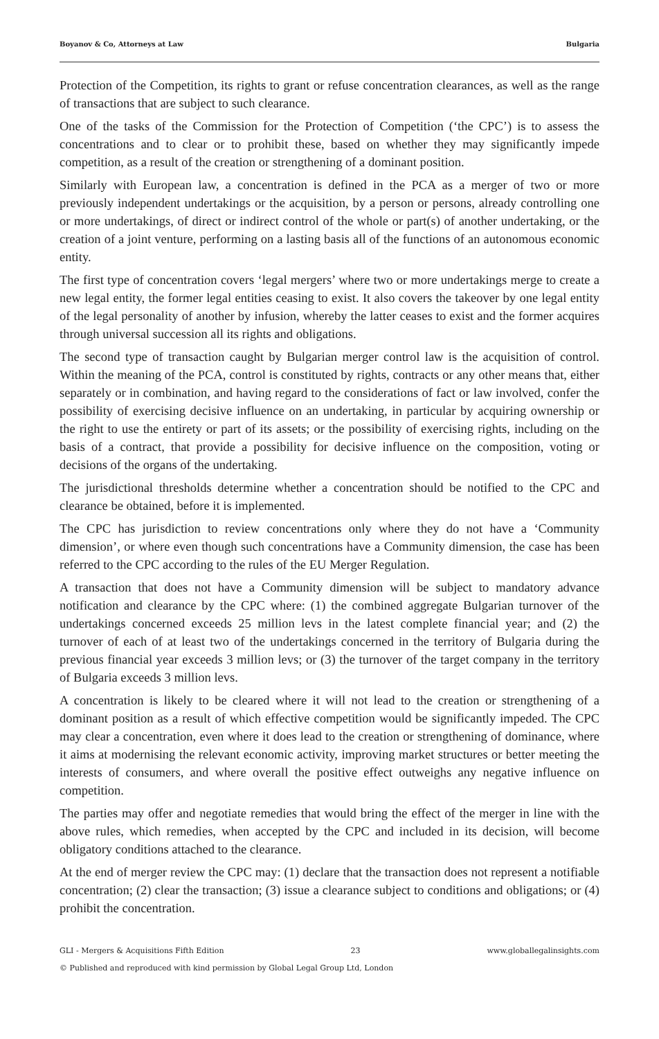Boyanov & Co, Attorneys at Law Bulgaria
Protection of the Competition, its rights to grant or refuse concentration clearances, as well as the range of transactions that are subject to such clearance.
One of the tasks of the Commission for the Protection of Competition (‘the CPC’) is to assess the concentrations and to clear or to prohibit these, based on whether they may significantly impede competition, as a result of the creation or strengthening of a dominant position.
Similarly with European law, a concentration is defined in the PCA as a merger of two or more previously independent undertakings or the acquisition, by a person or persons, already controlling one or more undertakings, of direct or indirect control of the whole or part(s) of another undertaking, or the creation of a joint venture, performing on a lasting basis all of the functions of an autonomous economic entity.
The first type of concentration covers ‘legal mergers’ where two or more undertakings merge to create a new legal entity, the former legal entities ceasing to exist. It also covers the takeover by one legal entity of the legal personality of another by infusion, whereby the latter ceases to exist and the former acquires through universal succession all its rights and obligations.
The second type of transaction caught by Bulgarian merger control law is the acquisition of control. Within the meaning of the PCA, control is constituted by rights, contracts or any other means that, either separately or in combination, and having regard to the considerations of fact or law involved, confer the possibility of exercising decisive influence on an undertaking, in particular by acquiring ownership or the right to use the entirety or part of its assets; or the possibility of exercising rights, including on the basis of a contract, that provide a possibility for decisive influence on the composition, voting or decisions of the organs of the undertaking.
The jurisdictional thresholds determine whether a concentration should be notified to the CPC and clearance be obtained, before it is implemented.
The CPC has jurisdiction to review concentrations only where they do not have a ‘Community dimension’, or where even though such concentrations have a Community dimension, the case has been referred to the CPC according to the rules of the EU Merger Regulation.
A transaction that does not have a Community dimension will be subject to mandatory advance notification and clearance by the CPC where: (1) the combined aggregate Bulgarian turnover of the undertakings concerned exceeds 25 million levs in the latest complete financial year; and (2) the turnover of each of at least two of the undertakings concerned in the territory of Bulgaria during the previous financial year exceeds 3 million levs; or (3) the turnover of the target company in the territory of Bulgaria exceeds 3 million levs.
A concentration is likely to be cleared where it will not lead to the creation or strengthening of a dominant position as a result of which effective competition would be significantly impeded. The CPC may clear a concentration, even where it does lead to the creation or strengthening of dominance, where it aims at modernising the relevant economic activity, improving market structures or better meeting the interests of consumers, and where overall the positive effect outweighs any negative influence on competition.
The parties may offer and negotiate remedies that would bring the effect of the merger in line with the above rules, which remedies, when accepted by the CPC and included in its decision, will become obligatory conditions attached to the clearance.
At the end of merger review the CPC may: (1) declare that the transaction does not represent a notifiable concentration; (2) clear the transaction; (3) issue a clearance subject to conditions and obligations; or (4) prohibit the concentration.
GLI - Mergers & Acquisitions Fifth Edition 23 www.globallegalinsights.com
© Published and reproduced with kind permission by Global Legal Group Ltd, London